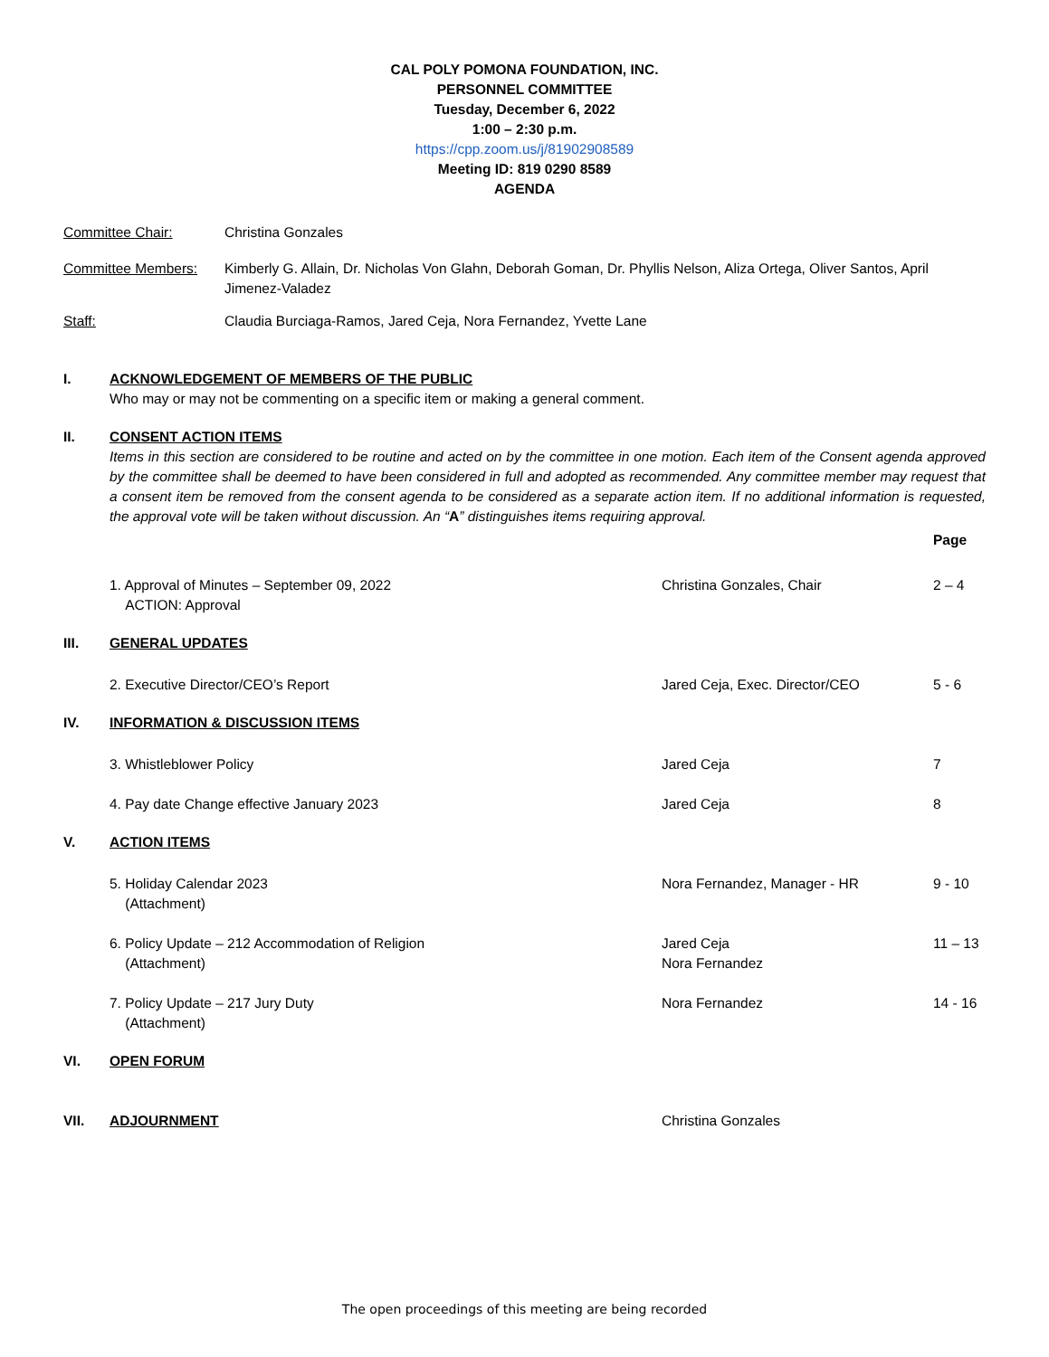CAL POLY POMONA FOUNDATION, INC.
PERSONNEL COMMITTEE
Tuesday, December 6, 2022
1:00 – 2:30 p.m.
https://cpp.zoom.us/j/81902908589
Meeting ID: 819 0290 8589
AGENDA
Committee Chair: Christina Gonzales
Committee Members: Kimberly G. Allain, Dr. Nicholas Von Glahn, Deborah Goman, Dr. Phyllis Nelson, Aliza Ortega, Oliver Santos, April Jimenez-Valadez
Staff: Claudia Burciaga-Ramos, Jared Ceja, Nora Fernandez, Yvette Lane
I. ACKNOWLEDGEMENT OF MEMBERS OF THE PUBLIC
Who may or may not be commenting on a specific item or making a general comment.
II. CONSENT ACTION ITEMS
Items in this section are considered to be routine and acted on by the committee in one motion. Each item of the Consent agenda approved by the committee shall be deemed to have been considered in full and adopted as recommended. Any committee member may request that a consent item be removed from the consent agenda to be considered as a separate action item. If no additional information is requested, the approval vote will be taken without discussion. An “A” distinguishes items requiring approval.
Page
1. Approval of Minutes – September 09, 2022
ACTION: Approval
Christina Gonzales, Chair 2 – 4
III. GENERAL UPDATES
2. Executive Director/CEO’s Report Jared Ceja, Exec. Director/CEO 5 - 6
IV. INFORMATION & DISCUSSION ITEMS
3. Whistleblower Policy Jared Ceja 7
4. Pay date Change effective January 2023 Jared Ceja 8
V. ACTION ITEMS
5. Holiday Calendar 2023
(Attachment)
Nora Fernandez, Manager - HR 9 - 10
6. Policy Update – 212 Accommodation of Religion
(Attachment)
Jared Ceja
Nora Fernandez
11 – 13
7. Policy Update – 217 Jury Duty
(Attachment)
Nora Fernandez 14 - 16
VI. OPEN FORUM
VII. ADJOURNMENT Christina Gonzales
The open proceedings of this meeting are being recorded